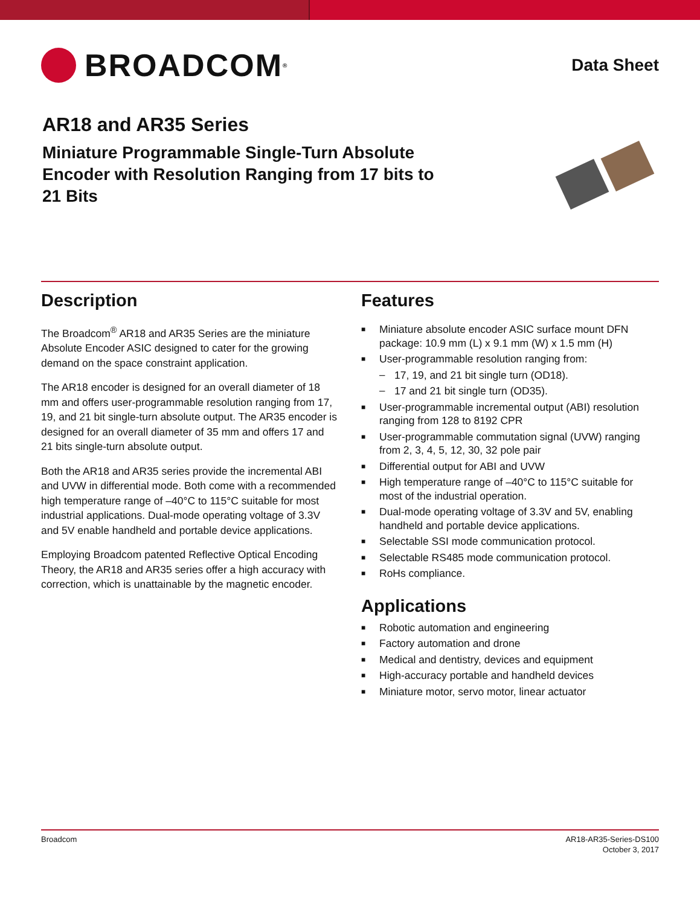BROADCOM<sup>®</sup>
Data Sheet
AR18 and AR35 Series
Miniature Programmable Single-Turn Absolute Encoder with Resolution Ranging from 17 bits to 21 Bits
Description
The Broadcom<sup>®</sup> AR18 and AR35 Series are the miniature Absolute Encoder ASIC designed to cater for the growing demand on the space constraint application.
The AR18 encoder is designed for an overall diameter of 18 mm and offers user-programmable resolution ranging from 17, 19, and 21 bit single-turn absolute output. The AR35 encoder is designed for an overall diameter of 35 mm and offers 17 and 21 bits single-turn absolute output.
Both the AR18 and AR35 series provide the incremental ABI and UVW in differential mode. Both come with a recommended high temperature range of –40°C to 115°C suitable for most industrial applications. Dual-mode operating voltage of 3.3V and 5V enable handheld and portable device applications.
Employing Broadcom patented Reflective Optical Encoding Theory, the AR18 and AR35 series offer a high accuracy with correction, which is unattainable by the magnetic encoder.
Features
■ Miniature absolute encoder ASIC surface mount DFN package: 10.9 mm (L) x 9.1 mm (W) x 1.5 mm (H)
■ User-programmable resolution ranging from:
– 17, 19, and 21 bit single turn (OD18).
– 17 and 21 bit single turn (OD35).
■ User-programmable incremental output (ABI) resolution ranging from 128 to 8192 CPR
■ User-programmable commutation signal (UVW) ranging from 2, 3, 4, 5, 12, 30, 32 pole pair
■ Differential output for ABI and UVW
■ High temperature range of –40°C to 115°C suitable for most of the industrial operation.
■ Dual-mode operating voltage of 3.3V and 5V, enabling handheld and portable device applications.
■ Selectable SSI mode communication protocol.
■ Selectable RS485 mode communication protocol.
■ RoHs compliance.
Applications
■ Robotic automation and engineering
■ Factory automation and drone
■ Medical and dentistry, devices and equipment
■ High-accuracy portable and handheld devices
■ Miniature motor, servo motor, linear actuator
Broadcom AR18-AR35-Series-DS100
October 3, 2017